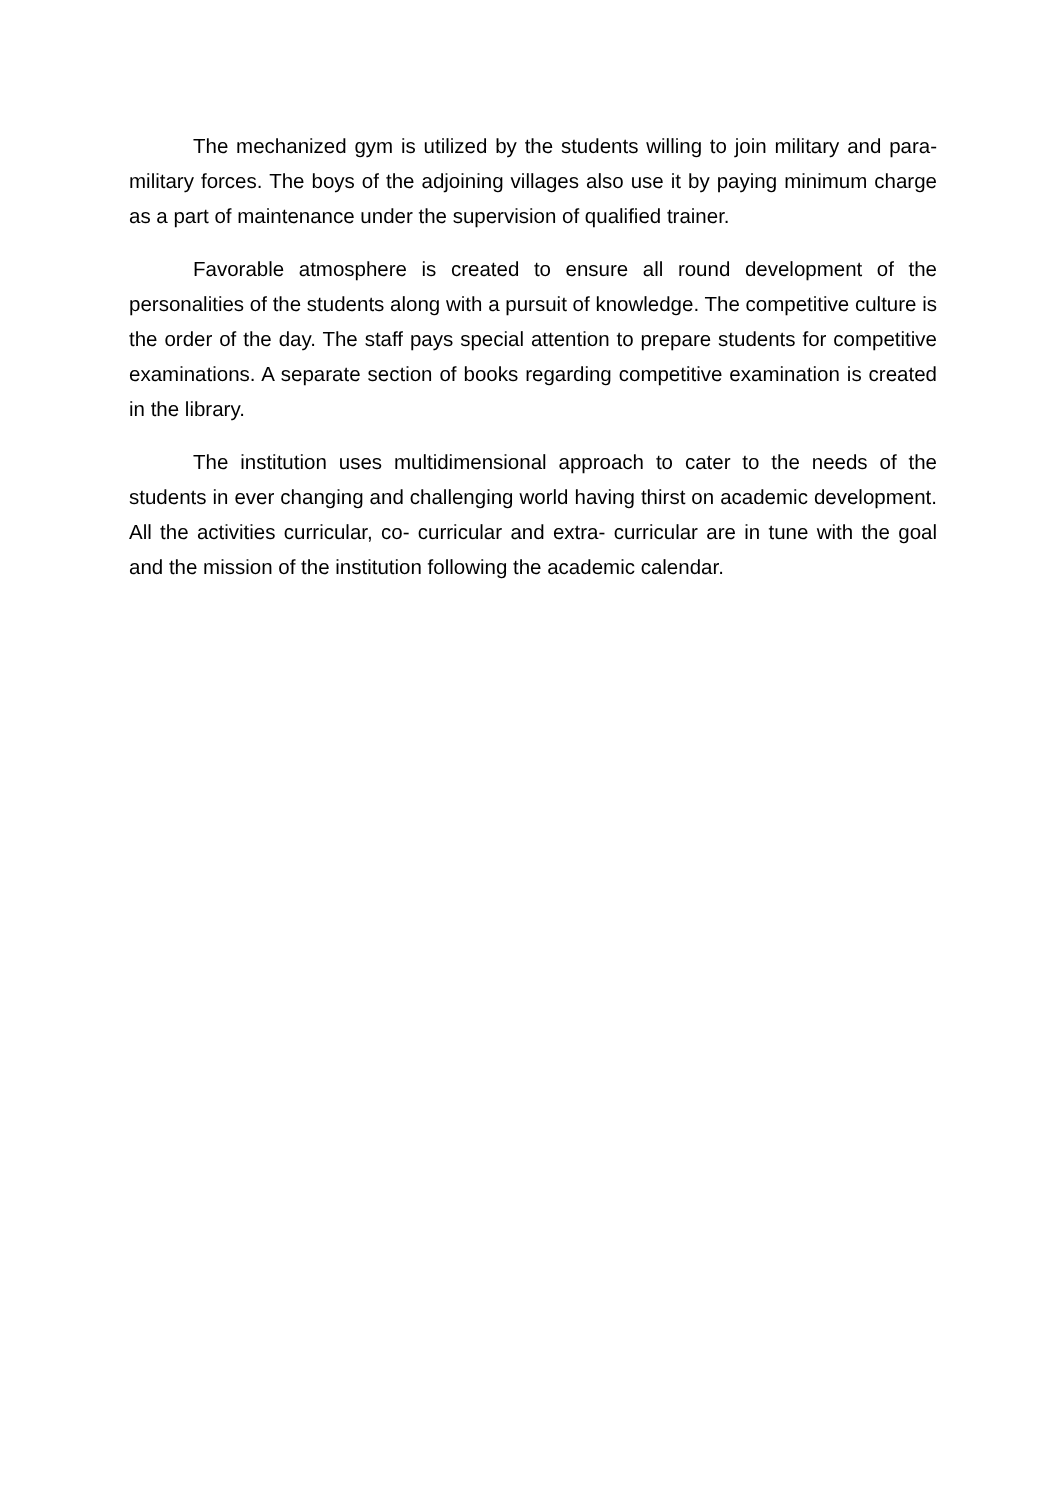The mechanized gym is utilized by the students willing to join military and para-military forces. The boys of the adjoining villages also use it by paying minimum charge as a part of maintenance under the supervision of qualified trainer.
Favorable atmosphere is created to ensure all round development of the personalities of the students along with a pursuit of knowledge. The competitive culture is the order of the day. The staff pays special attention to prepare students for competitive examinations. A separate section of books regarding competitive examination is created in the library.
The institution uses multidimensional approach to cater to the needs of the students in ever changing and challenging world having thirst on academic development. All the activities curricular, co- curricular and extra- curricular are in tune with the goal and the mission of the institution following the academic calendar.